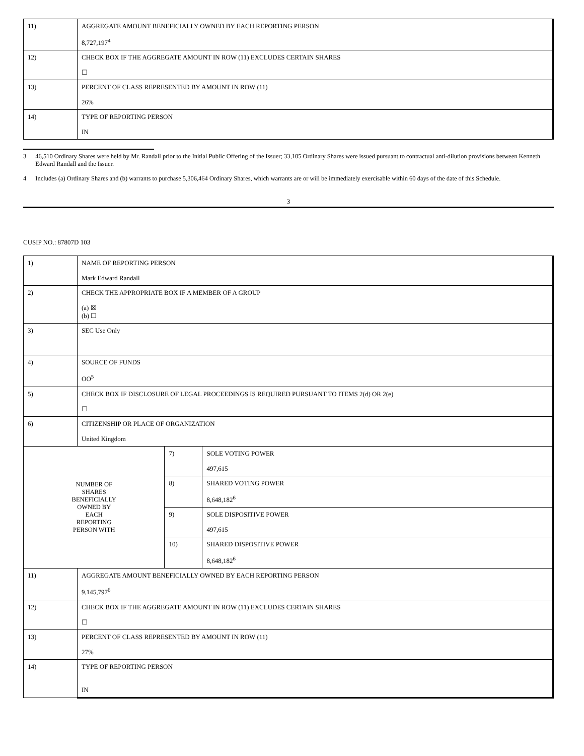| 11) | AGGREGATE AMOUNT BENEFICIALLY OWNED BY EACH REPORTING PERSON 8,727,197<sup>4</sup> |
| 12) | CHECK BOX IF THE AGGREGATE AMOUNT IN ROW (11) EXCLUDES CERTAIN SHARES ☐ |
| 13) | PERCENT OF CLASS REPRESENTED BY AMOUNT IN ROW (11) 26% |
| 14) | TYPE OF REPORTING PERSON IN |
3 46,510 Ordinary Shares were held by Mr. Randall prior to the Initial Public Offering of the Issuer; 33,105 Ordinary Shares were issued pursuant to contractual anti-dilution provisions between Kenneth Edward Randall and the Issuer.
4 Includes (a) Ordinary Shares and (b) warrants to purchase 5,306,464 Ordinary Shares, which warrants are or will be immediately exercisable within 60 days of the date of this Schedule.
3
CUSIP NO.: 87807D 103
| 1) | NAME OF REPORTING PERSON Mark Edward Randall | | |
| 2) | CHECK THE APPROPRIATE BOX IF A MEMBER OF A GROUP (a) ☒ (b) ☐ | | |
| 3) | SEC Use Only | | |
| 4) | SOURCE OF FUNDS OO<sup>5</sup> | | |
| 5) | CHECK BOX IF DISCLOSURE OF LEGAL PROCEEDINGS IS REQUIRED PURSUANT TO ITEMS 2(d) OR 2(e) ☐ | | |
| 6) | CITIZENSHIP OR PLACE OF ORGANIZATION United Kingdom | | |
| NUMBER OF SHARES BENEFICIALLY OWNED BY EACH REPORTING PERSON WITH | | 7) | SOLE VOTING POWER 497,615 |
| | | 8) | SHARED VOTING POWER 8,648,182<sup>6</sup> |
| | | 9) | SOLE DISPOSITIVE POWER 497,615 |
| | | 10) | SHARED DISPOSITIVE POWER 8,648,182<sup>6</sup> |
| 11) | AGGREGATE AMOUNT BENEFICIALLY OWNED BY EACH REPORTING PERSON 9,145,797<sup>6</sup> | | |
| 12) | CHECK BOX IF THE AGGREGATE AMOUNT IN ROW (11) EXCLUDES CERTAIN SHARES ☐ | | |
| 13) | PERCENT OF CLASS REPRESENTED BY AMOUNT IN ROW (11) 27% | | |
| 14) | TYPE OF REPORTING PERSON IN | | |